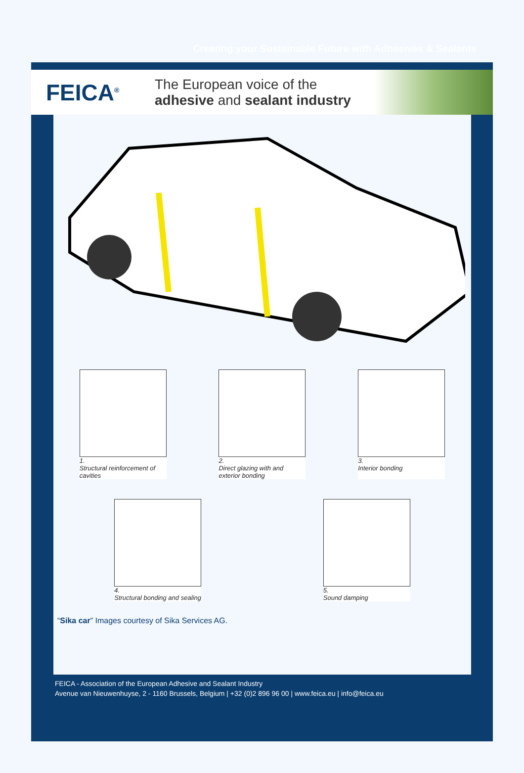Creating your Sustainable Future with Adhesives & Sealants
FEICA<sup>®</sup>
The European voice of the
adhesive and sealant industry
1.
Structural reinforcement of cavities
2.
Direct glazing with and exterior bonding
3.
Interior bonding
4.
Structural bonding and sealing
5.
Sound damping
“Sika car” Images courtesy of Sika Services AG.
FEICA - Association of the European Adhesive and Sealant Industry
Avenue van Nieuwenhuyse, 2 - 1160 Brussels, Belgium | +32 (0)2 896 96 00 | www.feica.eu | info@feica.eu